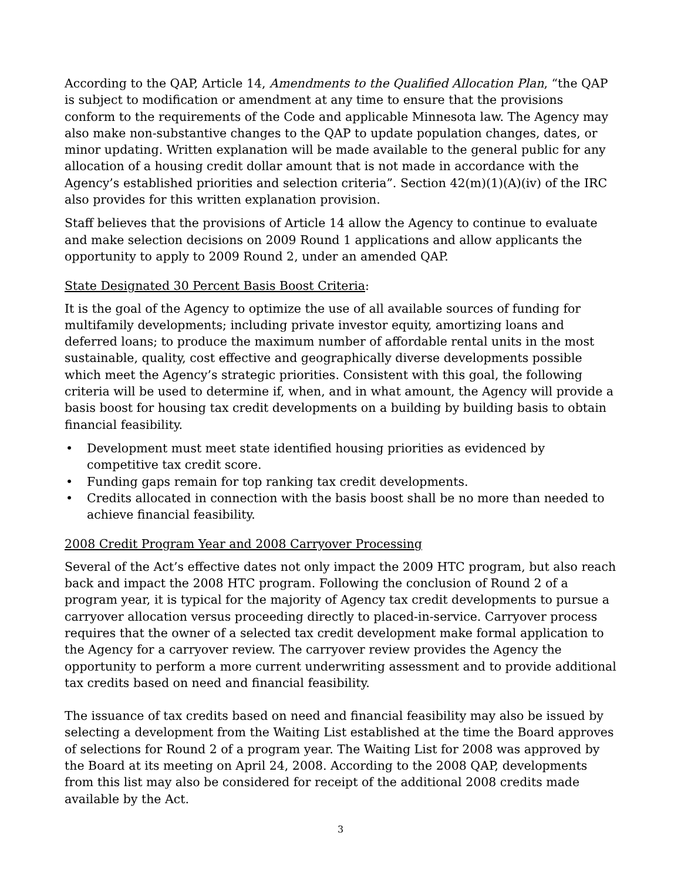According to the QAP, Article 14, Amendments to the Qualified Allocation Plan, “the QAP is subject to modification or amendment at any time to ensure that the provisions conform to the requirements of the Code and applicable Minnesota law. The Agency may also make non-substantive changes to the QAP to update population changes, dates, or minor updating. Written explanation will be made available to the general public for any allocation of a housing credit dollar amount that is not made in accordance with the Agency’s established priorities and selection criteria”. Section 42(m)(1)(A)(iv) of the IRC also provides for this written explanation provision.
Staff believes that the provisions of Article 14 allow the Agency to continue to evaluate and make selection decisions on 2009 Round 1 applications and allow applicants the opportunity to apply to 2009 Round 2, under an amended QAP.
State Designated 30 Percent Basis Boost Criteria:
It is the goal of the Agency to optimize the use of all available sources of funding for multifamily developments; including private investor equity, amortizing loans and deferred loans; to produce the maximum number of affordable rental units in the most sustainable, quality, cost effective and geographically diverse developments possible which meet the Agency’s strategic priorities. Consistent with this goal, the following criteria will be used to determine if, when, and in what amount, the Agency will provide a basis boost for housing tax credit developments on a building by building basis to obtain financial feasibility.
• Development must meet state identified housing priorities as evidenced by competitive tax credit score.
• Funding gaps remain for top ranking tax credit developments.
• Credits allocated in connection with the basis boost shall be no more than needed to achieve financial feasibility.
2008 Credit Program Year and 2008 Carryover Processing
Several of the Act’s effective dates not only impact the 2009 HTC program, but also reach back and impact the 2008 HTC program. Following the conclusion of Round 2 of a program year, it is typical for the majority of Agency tax credit developments to pursue a carryover allocation versus proceeding directly to placed-in-service. Carryover process requires that the owner of a selected tax credit development make formal application to the Agency for a carryover review. The carryover review provides the Agency the opportunity to perform a more current underwriting assessment and to provide additional tax credits based on need and financial feasibility.
The issuance of tax credits based on need and financial feasibility may also be issued by selecting a development from the Waiting List established at the time the Board approves of selections for Round 2 of a program year. The Waiting List for 2008 was approved by the Board at its meeting on April 24, 2008. According to the 2008 QAP, developments from this list may also be considered for receipt of the additional 2008 credits made available by the Act.
3